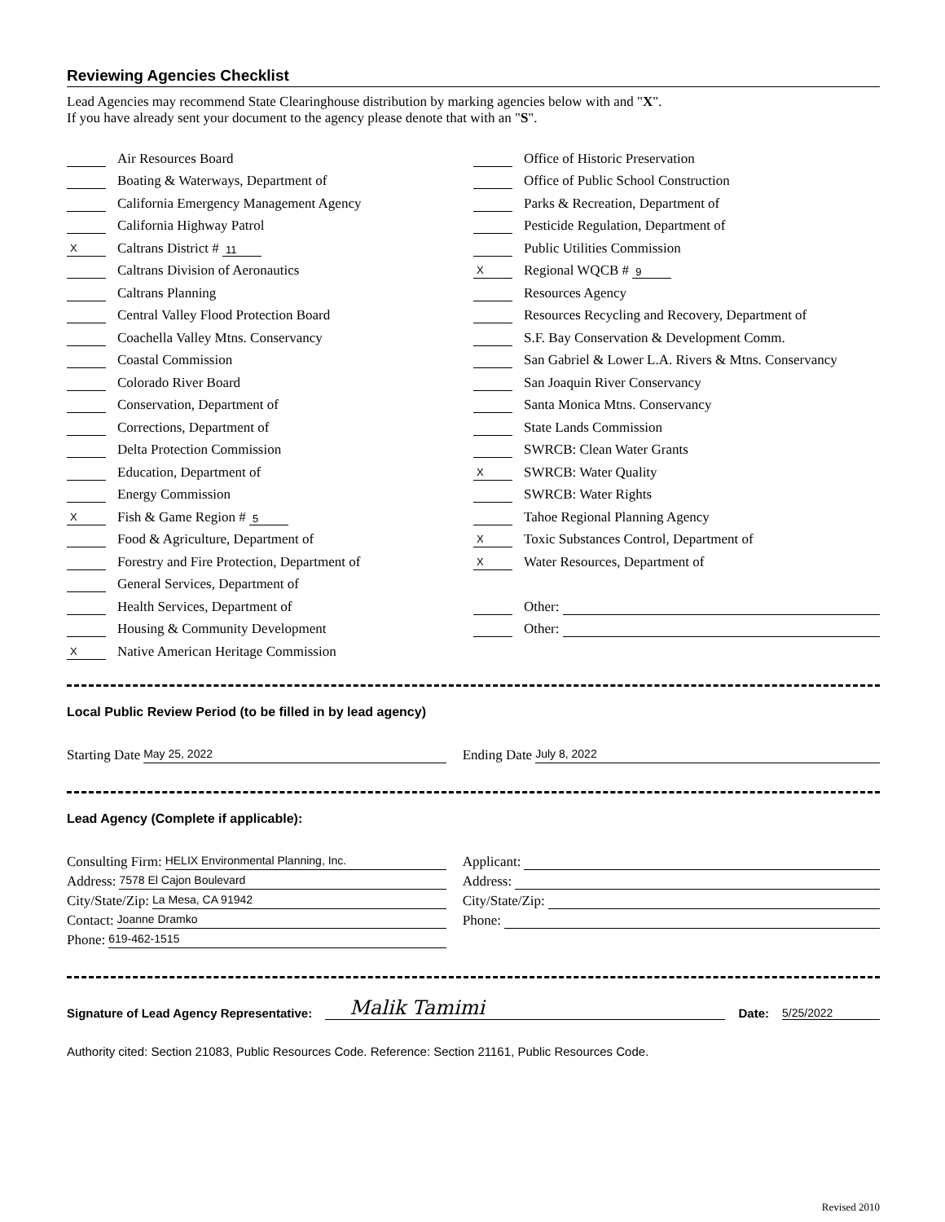Reviewing Agencies Checklist
Lead Agencies may recommend State Clearinghouse distribution by marking agencies below with and "X".
If you have already sent your document to the agency please denote that with an "S".
Air Resources Board
Boating & Waterways, Department of
California Emergency Management Agency
California Highway Patrol
X Caltrans District # 11
Caltrans Division of Aeronautics
Caltrans Planning
Central Valley Flood Protection Board
Coachella Valley Mtns. Conservancy
Coastal Commission
Colorado River Board
Conservation, Department of
Corrections, Department of
Delta Protection Commission
Education, Department of
Energy Commission
X Fish & Game Region # 5
Food & Agriculture, Department of
Forestry and Fire Protection, Department of
General Services, Department of
Health Services, Department of
Housing & Community Development
X Native American Heritage Commission
Office of Historic Preservation
Office of Public School Construction
Parks & Recreation, Department of
Pesticide Regulation, Department of
Public Utilities Commission
X Regional WQCB # 9
Resources Agency
Resources Recycling and Recovery, Department of
S.F. Bay Conservation & Development Comm.
San Gabriel & Lower L.A. Rivers & Mtns. Conservancy
San Joaquin River Conservancy
Santa Monica Mtns. Conservancy
State Lands Commission
SWRCB: Clean Water Grants
X SWRCB: Water Quality
SWRCB: Water Rights
Tahoe Regional Planning Agency
X Toxic Substances Control, Department of
X Water Resources, Department of
Other:
Other:
Local Public Review Period (to be filled in by lead agency)
Starting Date May 25, 2022
Ending Date July 8, 2022
Lead Agency (Complete if applicable):
Consulting Firm: HELIX Environmental Planning, Inc.
Address: 7578 El Cajon Boulevard
City/State/Zip: La Mesa, CA 91942
Contact: Joanne Dramko
Phone: 619-462-1515
Applicant:
Address:
City/State/Zip:
Phone:
Signature of Lead Agency Representative: Malik Tamimi Date: 5/25/2022
Authority cited: Section 21083, Public Resources Code. Reference: Section 21161, Public Resources Code.
Revised 2010